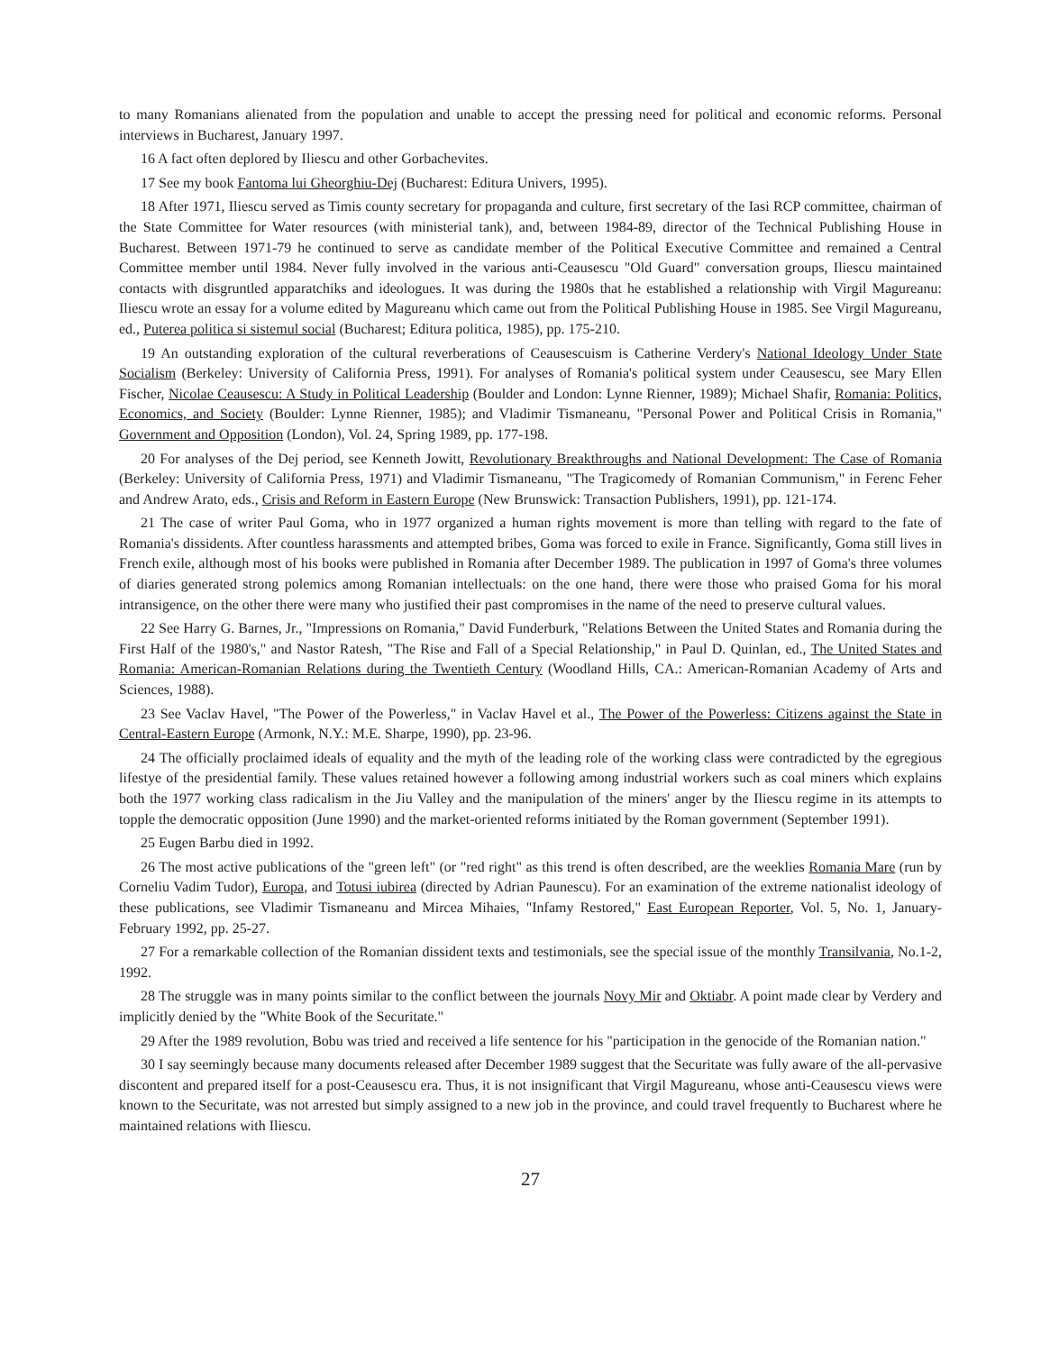to many Romanians alienated from the population and unable to accept the pressing need for political and economic reforms. Personal interviews in Bucharest, January 1997.
16 A fact often deplored by Iliescu and other Gorbachevites.
17 See my book Fantoma lui Gheorghiu-Dej (Bucharest: Editura Univers, 1995).
18 After 1971, Iliescu served as Timis county secretary for propaganda and culture, first secretary of the Iasi RCP committee, chairman of the State Committee for Water resources (with ministerial tank), and, between 1984-89, director of the Technical Publishing House in Bucharest. Between 1971-79 he continued to serve as candidate member of the Political Executive Committee and remained a Central Committee member until 1984. Never fully involved in the various anti-Ceausescu "Old Guard" conversation groups, Iliescu maintained contacts with disgruntled apparatchiks and ideologues. It was during the 1980s that he established a relationship with Virgil Magureanu: Iliescu wrote an essay for a volume edited by Magureanu which came out from the Political Publishing House in 1985. See Virgil Magureanu, ed., Puterea politica si sistemul social (Bucharest; Editura politica, 1985), pp. 175-210.
19 An outstanding exploration of the cultural reverberations of Ceausescuism is Catherine Verdery's National Ideology Under State Socialism (Berkeley: University of California Press, 1991). For analyses of Romania's political system under Ceausescu, see Mary Ellen Fischer, Nicolae Ceausescu: A Study in Political Leadership (Boulder and London: Lynne Rienner, 1989); Michael Shafir, Romania: Politics, Economics, and Society (Boulder: Lynne Rienner, 1985); and Vladimir Tismaneanu, "Personal Power and Political Crisis in Romania," Government and Opposition (London), Vol. 24, Spring 1989, pp. 177-198.
20 For analyses of the Dej period, see Kenneth Jowitt, Revolutionary Breakthroughs and National Development: The Case of Romania (Berkeley: University of California Press, 1971) and Vladimir Tismaneanu, "The Tragicomedy of Romanian Communism," in Ferenc Feher and Andrew Arato, eds., Crisis and Reform in Eastern Europe (New Brunswick: Transaction Publishers, 1991), pp. 121-174.
21 The case of writer Paul Goma, who in 1977 organized a human rights movement is more than telling with regard to the fate of Romania's dissidents. After countless harassments and attempted bribes, Goma was forced to exile in France. Significantly, Goma still lives in French exile, although most of his books were published in Romania after December 1989. The publication in 1997 of Goma's three volumes of diaries generated strong polemics among Romanian intellectuals: on the one hand, there were those who praised Goma for his moral intransigence, on the other there were many who justified their past compromises in the name of the need to preserve cultural values.
22 See Harry G. Barnes, Jr., "Impressions on Romania," David Funderburk, "Relations Between the United States and Romania during the First Half of the 1980's," and Nastor Ratesh, "The Rise and Fall of a Special Relationship," in Paul D. Quinlan, ed., The United States and Romania: American-Romanian Relations during the Twentieth Century (Woodland Hills, CA.: American-Romanian Academy of Arts and Sciences, 1988).
23 See Vaclav Havel, "The Power of the Powerless," in Vaclav Havel et al., The Power of the Powerless: Citizens against the State in Central-Eastern Europe (Armonk, N.Y.: M.E. Sharpe, 1990), pp. 23-96.
24 The officially proclaimed ideals of equality and the myth of the leading role of the working class were contradicted by the egregious lifestye of the presidential family. These values retained however a following among industrial workers such as coal miners which explains both the 1977 working class radicalism in the Jiu Valley and the manipulation of the miners' anger by the Iliescu regime in its attempts to topple the democratic opposition (June 1990) and the market-oriented reforms initiated by the Roman government (September 1991).
25 Eugen Barbu died in 1992.
26 The most active publications of the "green left" (or "red right" as this trend is often described, are the weeklies Romania Mare (run by Corneliu Vadim Tudor), Europa, and Totusi iubirea (directed by Adrian Paunescu). For an examination of the extreme nationalist ideology of these publications, see Vladimir Tismaneanu and Mircea Mihaies, "Infamy Restored," East European Reporter, Vol. 5, No. 1, January-February 1992, pp. 25-27.
27 For a remarkable collection of the Romanian dissident texts and testimonials, see the special issue of the monthly Transilvania, No.1-2, 1992.
28 The struggle was in many points similar to the conflict between the journals Novy Mir and Oktiabr. A point made clear by Verdery and implicitly denied by the "White Book of the Securitate."
29 After the 1989 revolution, Bobu was tried and received a life sentence for his "participation in the genocide of the Romanian nation."
30 I say seemingly because many documents released after December 1989 suggest that the Securitate was fully aware of the all-pervasive discontent and prepared itself for a post-Ceausescu era. Thus, it is not insignificant that Virgil Magureanu, whose anti-Ceausescu views were known to the Securitate, was not arrested but simply assigned to a new job in the province, and could travel frequently to Bucharest where he maintained relations with Iliescu.
27